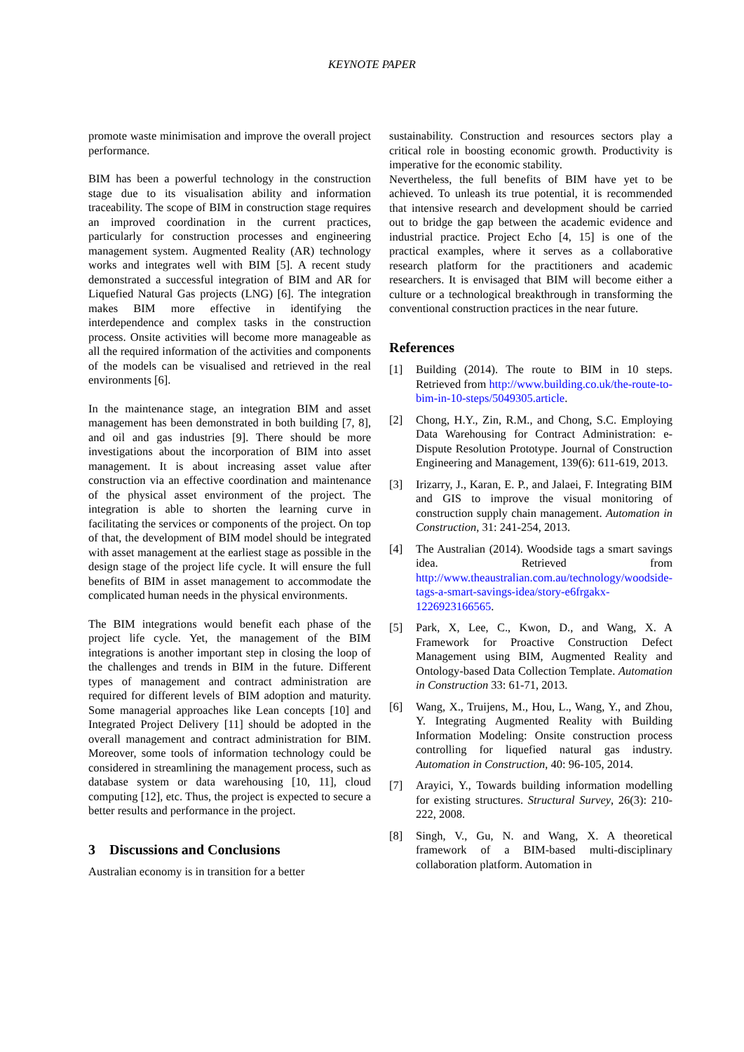KEYNOTE PAPER
promote waste minimisation and improve the overall project performance.
BIM has been a powerful technology in the construction stage due to its visualisation ability and information traceability. The scope of BIM in construction stage requires an improved coordination in the current practices, particularly for construction processes and engineering management system. Augmented Reality (AR) technology works and integrates well with BIM [5]. A recent study demonstrated a successful integration of BIM and AR for Liquefied Natural Gas projects (LNG) [6]. The integration makes BIM more effective in identifying the interdependence and complex tasks in the construction process. Onsite activities will become more manageable as all the required information of the activities and components of the models can be visualised and retrieved in the real environments [6].
In the maintenance stage, an integration BIM and asset management has been demonstrated in both building [7, 8], and oil and gas industries [9]. There should be more investigations about the incorporation of BIM into asset management. It is about increasing asset value after construction via an effective coordination and maintenance of the physical asset environment of the project. The integration is able to shorten the learning curve in facilitating the services or components of the project. On top of that, the development of BIM model should be integrated with asset management at the earliest stage as possible in the design stage of the project life cycle. It will ensure the full benefits of BIM in asset management to accommodate the complicated human needs in the physical environments.
The BIM integrations would benefit each phase of the project life cycle. Yet, the management of the BIM integrations is another important step in closing the loop of the challenges and trends in BIM in the future. Different types of management and contract administration are required for different levels of BIM adoption and maturity. Some managerial approaches like Lean concepts [10] and Integrated Project Delivery [11] should be adopted in the overall management and contract administration for BIM. Moreover, some tools of information technology could be considered in streamlining the management process, such as database system or data warehousing [10, 11], cloud computing [12], etc. Thus, the project is expected to secure a better results and performance in the project.
3 Discussions and Conclusions
Australian economy is in transition for a better
sustainability. Construction and resources sectors play a critical role in boosting economic growth. Productivity is imperative for the economic stability.
Nevertheless, the full benefits of BIM have yet to be achieved. To unleash its true potential, it is recommended that intensive research and development should be carried out to bridge the gap between the academic evidence and industrial practice. Project Echo [4, 15] is one of the practical examples, where it serves as a collaborative research platform for the practitioners and academic researchers. It is envisaged that BIM will become either a culture or a technological breakthrough in transforming the conventional construction practices in the near future.
References
[1] Building (2014). The route to BIM in 10 steps. Retrieved from http://www.building.co.uk/the-route-to-bim-in-10-steps/5049305.article.
[2] Chong, H.Y., Zin, R.M., and Chong, S.C. Employing Data Warehousing for Contract Administration: e-Dispute Resolution Prototype. Journal of Construction Engineering and Management, 139(6): 611-619, 2013.
[3] Irizarry, J., Karan, E. P., and Jalaei, F. Integrating BIM and GIS to improve the visual monitoring of construction supply chain management. Automation in Construction, 31: 241-254, 2013.
[4] The Australian (2014). Woodside tags a smart savings idea. Retrieved from http://www.theaustralian.com.au/technology/woodside-tags-a-smart-savings-idea/story-e6frgakx-1226923166565.
[5] Park, X, Lee, C., Kwon, D., and Wang, X. A Framework for Proactive Construction Defect Management using BIM, Augmented Reality and Ontology-based Data Collection Template. Automation in Construction 33: 61-71, 2013.
[6] Wang, X., Truijens, M., Hou, L., Wang, Y., and Zhou, Y. Integrating Augmented Reality with Building Information Modeling: Onsite construction process controlling for liquefied natural gas industry. Automation in Construction, 40: 96-105, 2014.
[7] Arayici, Y., Towards building information modelling for existing structures. Structural Survey, 26(3): 210-222, 2008.
[8] Singh, V., Gu, N. and Wang, X. A theoretical framework of a BIM-based multi-disciplinary collaboration platform. Automation in